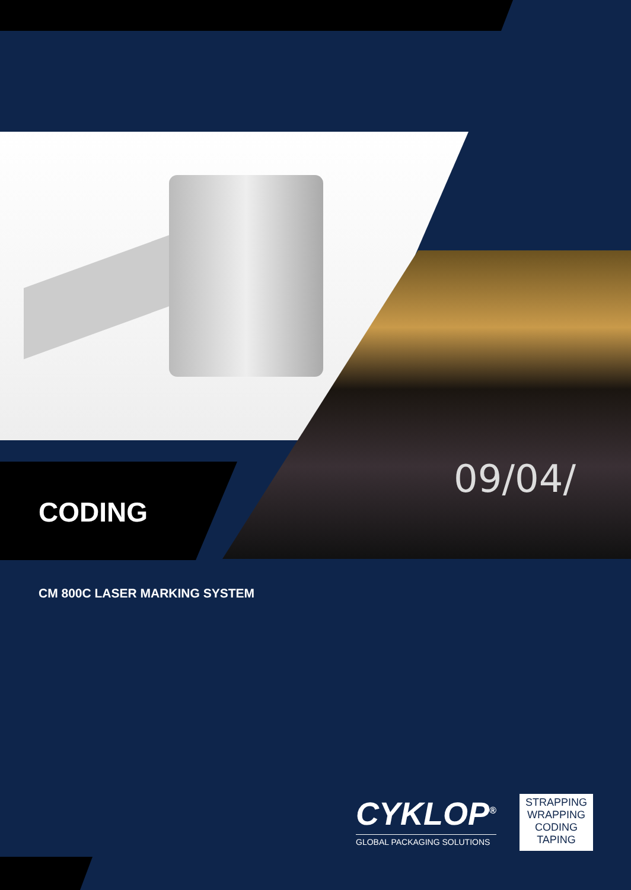09/04/
CODING
CM 800C LASER MARKING SYSTEM
CYKLOP<sup>®</sup>
GLOBAL PACKAGING SOLUTIONS
STRAPPING
WRAPPING
CODING
TAPING